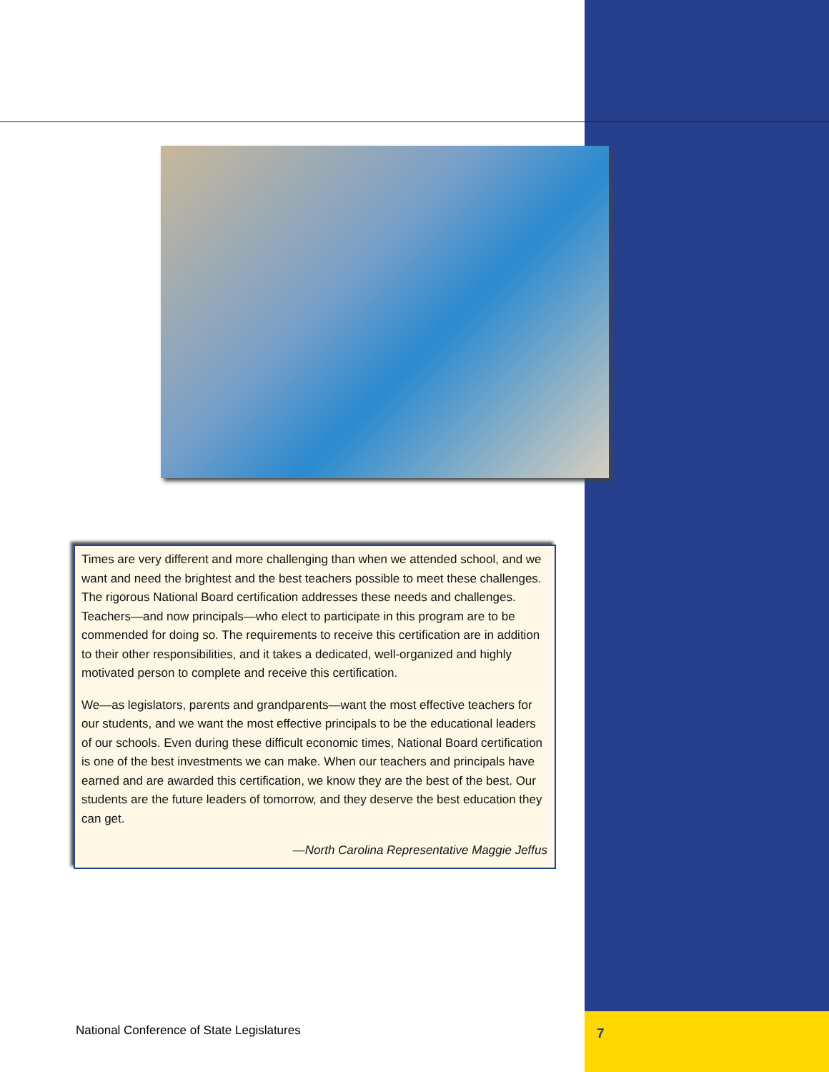Times are very different and more challenging than when we attended school, and we want and need the brightest and the best teachers possible to meet these challenges. The rigorous National Board certification addresses these needs and challenges. Teachers—and now principals—who elect to participate in this program are to be commended for doing so. The requirements to receive this certification are in addition to their other responsibilities, and it takes a dedicated, well-organized and highly motivated person to complete and receive this certification.
We—as legislators, parents and grandparents—want the most effective teachers for our students, and we want the most effective principals to be the educational leaders of our schools. Even during these difficult economic times, National Board certification is one of the best investments we can make. When our teachers and principals have earned and are awarded this certification, we know they are the best of the best. Our students are the future leaders of tomorrow, and they deserve the best education they can get.
—North Carolina Representative Maggie Jeffus
National Conference of State Legislatures
7